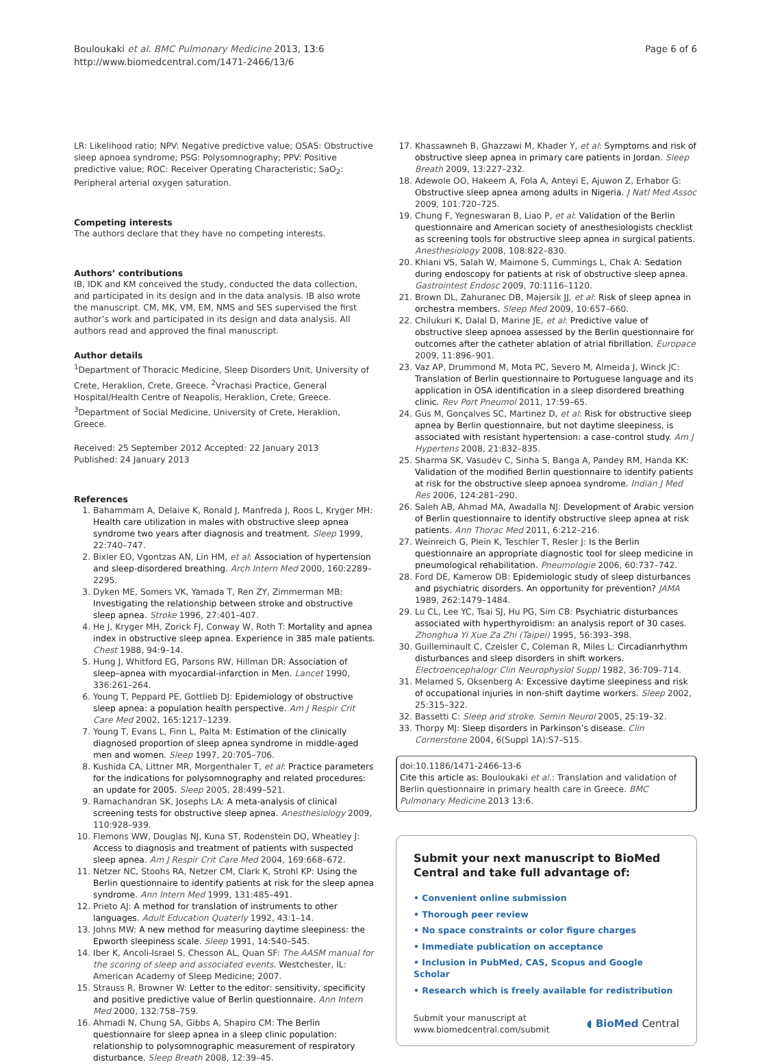Bouloukaki et al. BMC Pulmonary Medicine 2013, 13:6
http://www.biomedcentral.com/1471-2466/13/6
Page 6 of 6
LR: Likelihood ratio; NPV: Negative predictive value; OSAS: Obstructive sleep apnoea syndrome; PSG: Polysomnography; PPV: Positive predictive value; ROC: Receiver Operating Characteristic; SaO<sub>2</sub>: Peripheral arterial oxygen saturation.
Competing interests
The authors declare that they have no competing interests.
Authors’ contributions
IB, IDK and KM conceived the study, conducted the data collection, and participated in its design and in the data analysis. IB also wrote the manuscript. CM, MK, VM, EM, NMS and SES supervised the first author’s work and participated in its design and data analysis. All authors read and approved the final manuscript.
Author details
<sup>1</sup> Department of Thoracic Medicine, Sleep Disorders Unit, University of Crete, Heraklion, Crete, Greece. <sup>2</sup>Vrachasi Practice, General Hospital/Health Centre of Neapolis, Heraklion, Crete, Greece. <sup>3</sup>Department of Social Medicine, University of Crete, Heraklion, Greece.
Received: 25 September 2012 Accepted: 22 January 2013
Published: 24 January 2013
References
1. Bahammam A, Delaive K, Ronald J, Manfreda J, Roos L, Kryger MH: Health care utilization in males with obstructive sleep apnea syndrome two years after diagnosis and treatment. Sleep 1999, 22:740–747.
2. Bixler EO, Vgontzas AN, Lin HM, et al: Association of hypertension and sleep-disordered breathing. Arch Intern Med 2000, 160:2289–2295.
3. Dyken ME, Somers VK, Yamada T, Ren ZY, Zimmerman MB: Investigating the relationship between stroke and obstructive sleep apnea. Stroke 1996, 27:401–407.
4. He J, Kryger MH, Zorick FJ, Conway W, Roth T: Mortality and apnea index in obstructive sleep apnea. Experience in 385 male patients. Chest 1988, 94:9–14.
5. Hung J, Whitford EG, Parsons RW, Hillman DR: Association of sleep–apnea with myocardial-infarction in Men. Lancet 1990, 336:261–264.
6. Young T, Peppard PE, Gottlieb DJ: Epidemiology of obstructive sleep apnea: a population health perspective. Am J Respir Crit Care Med 2002, 165:1217–1239.
7. Young T, Evans L, Finn L, Palta M: Estimation of the clinically diagnosed proportion of sleep apnea syndrome in middle-aged men and women. Sleep 1997, 20:705–706.
8. Kushida CA, Littner MR, Morgenthaler T, et al: Practice parameters for the indications for polysomnography and related procedures: an update for 2005. Sleep 2005, 28:499–521.
9. Ramachandran SK, Josephs LA: A meta-analysis of clinical screening tests for obstructive sleep apnea. Anesthesiology 2009, 110:928–939.
10. Flemons WW, Douglas NJ, Kuna ST, Rodenstein DO, Wheatley J: Access to diagnosis and treatment of patients with suspected sleep apnea. Am J Respir Crit Care Med 2004, 169:668–672.
11. Netzer NC, Stoohs RA, Netzer CM, Clark K, Strohl KP: Using the Berlin questionnaire to identify patients at risk for the sleep apnea syndrome. Ann Intern Med 1999, 131:485–491.
12. Prieto AJ: A method for translation of instruments to other languages. Adult Education Quaterly 1992, 43:1–14.
13. Johns MW: A new method for measuring daytime sleepiness: the Epworth sleepiness scale. Sleep 1991, 14:540–545.
14. Iber K, Ancoli-Israel S, Chesson AL, Quan SF: The AASM manual for the scoring of sleep and associated events. Westchester, IL: American Academy of Sleep Medicine; 2007.
15. Strauss R, Browner W: Letter to the editor: sensitivity, specificity and positive predictive value of Berlin questionnaire. Ann Intern Med 2000, 132:758–759.
16. Ahmadi N, Chung SA, Gibbs A, Shapiro CM: The Berlin questionnaire for sleep apnea in a sleep clinic population: relationship to polysomnographic measurement of respiratory disturbance. Sleep Breath 2008, 12:39–45.
17. Khassawneh B, Ghazzawi M, Khader Y, et al: Symptoms and risk of obstructive sleep apnea in primary care patients in Jordan. Sleep Breath 2009, 13:227–232.
18. Adewole OO, Hakeem A, Fola A, Anteyi E, Ajuwon Z, Erhabor G: Obstructive sleep apnea among adults in Nigeria. J Natl Med Assoc 2009, 101:720–725.
19. Chung F, Yegneswaran B, Liao P, et al: Validation of the Berlin questionnaire and American society of anesthesiologists checklist as screening tools for obstructive sleep apnea in surgical patients. Anesthesiology 2008, 108:822–830.
20. Khiani VS, Salah W, Maimone S, Cummings L, Chak A: Sedation during endoscopy for patients at risk of obstructive sleep apnea. Gastrointest Endosc 2009, 70:1116–1120.
21. Brown DL, Zahuranec DB, Majersik JJ, et al: Risk of sleep apnea in orchestra members. Sleep Med 2009, 10:657–660.
22. Chilukuri K, Dalal D, Marine JE, et al: Predictive value of obstructive sleep apnoea assessed by the Berlin questionnaire for outcomes after the catheter ablation of atrial fibrillation. Europace 2009, 11:896–901.
23. Vaz AP, Drummond M, Mota PC, Severo M, Almeida J, Winck JC: Translation of Berlin questionnaire to Portuguese language and its application in OSA identification in a sleep disordered breathing clinic. Rev Port Pneumol 2011, 17:59–65.
24. Gus M, Gonçalves SC, Martinez D, et al: Risk for obstructive sleep apnea by Berlin questionnaire, but not daytime sleepiness, is associated with resistant hypertension: a case–control study. Am J Hypertens 2008, 21:832–835.
25. Sharma SK, Vasudev C, Sinha S, Banga A, Pandey RM, Handa KK: Validation of the modified Berlin questionnaire to identify patients at risk for the obstructive sleep apnoea syndrome. Indian J Med Res 2006, 124:281–290.
26. Saleh AB, Ahmad MA, Awadalla NJ: Development of Arabic version of Berlin questionnaire to identify obstructive sleep apnea at risk patients. Ann Thorac Med 2011, 6:212–216.
27. Weinreich G, Plein K, Teschler T, Resler J: Is the Berlin questionnaire an appropriate diagnostic tool for sleep medicine in pneumological rehabilitation. Pneumologie 2006, 60:737–742.
28. Ford DE, Kamerow DB: Epidemiologic study of sleep disturbances and psychiatric disorders. An opportunity for prevention? JAMA 1989, 262:1479–1484.
29. Lu CL, Lee YC, Tsai SJ, Hu PG, Sim CB: Psychiatric disturbances associated with hyperthyroidism: an analysis report of 30 cases. Zhonghua Yi Xue Za Zhi (Taipei) 1995, 56:393–398.
30. Guilleminault C, Czeisler C, Coleman R, Miles L: Circadianrhythm disturbances and sleep disorders in shift workers. Electroencephalogr Clin Neurophysiol Suppl 1982, 36:709–714.
31. Melamed S, Oksenberg A: Excessive daytime sleepiness and risk of occupational injuries in non-shift daytime workers. Sleep 2002, 25:315–322.
32. Bassetti C: Sleep and stroke. Semin Neurol 2005, 25:19–32.
33. Thorpy MJ: Sleep disorders in Parkinson’s disease. Clin Cornerstone 2004, 6(Suppl 1A):S7–S15.
doi:10.1186/1471-2466-13-6
Cite this article as: Bouloukaki et al.: Translation and validation of Berlin questionnaire in primary health care in Greece. BMC Pulmonary Medicine 2013 13:6.
Submit your next manuscript to BioMed Central and take full advantage of:
• Convenient online submission
• Thorough peer review
• No space constraints or color figure charges
• Immediate publication on acceptance
• Inclusion in PubMed, CAS, Scopus and Google Scholar
• Research which is freely available for redistribution
Submit your manuscript at
www.biomedcentral.com/submit
◖ BioMed Central